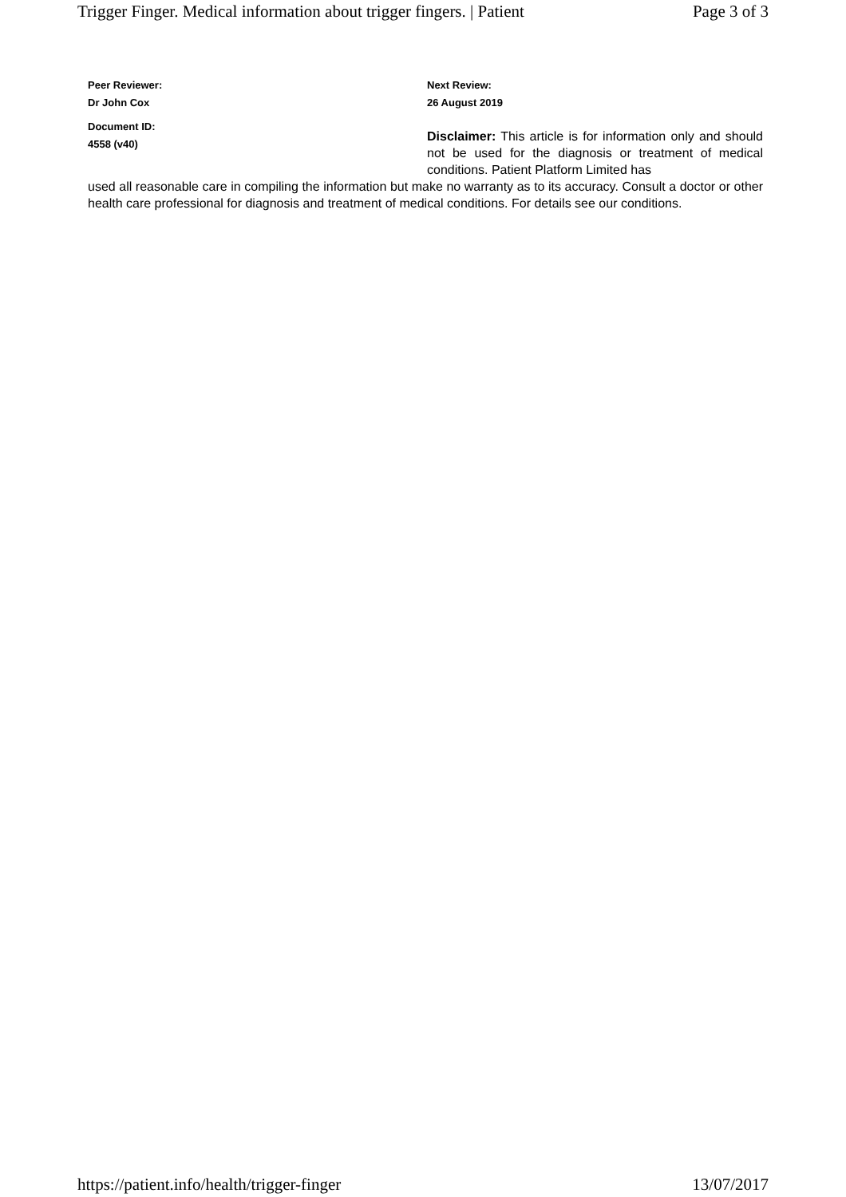Trigger Finger. Medical information about trigger fingers. | Patient Page 3 of 3
Peer Reviewer:
Dr John Cox
Next Review:
26 August 2019
Document ID:
4558 (v40)
Disclaimer: This article is for information only and should not be used for the diagnosis or treatment of medical conditions. Patient Platform Limited has
used all reasonable care in compiling the information but make no warranty as to its accuracy. Consult a doctor or other health care professional for diagnosis and treatment of medical conditions. For details see our conditions.
https://patient.info/health/trigger-finger 13/07/2017